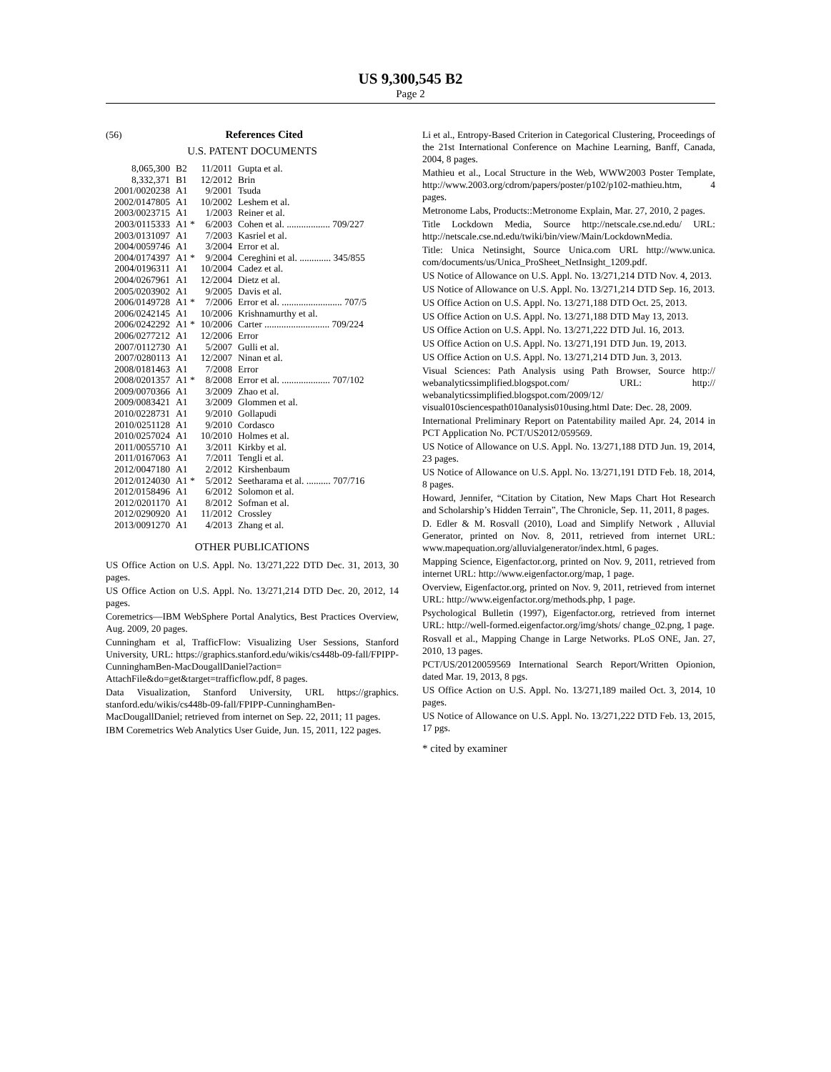US 9,300,545 B2
Page 2
(56) References Cited
U.S. PATENT DOCUMENTS
| 8,065,300 | B2 | 11/2011 | Gupta et al. |
| 8,332,371 | B1 | 12/2012 | Brin |
| 2001/0020238 | A1 | 9/2001 | Tsuda |
| 2002/0147805 | A1 | 10/2002 | Leshem et al. |
| 2003/0023715 | A1 | 1/2003 | Reiner et al. |
| 2003/0115333 | A1 * | 6/2003 | Cohen et al. .................. 709/227 |
| 2003/0131097 | A1 | 7/2003 | Kasriel et al. |
| 2004/0059746 | A1 | 3/2004 | Error et al. |
| 2004/0174397 | A1 * | 9/2004 | Cereghini et al. ............. 345/855 |
| 2004/0196311 | A1 | 10/2004 | Cadez et al. |
| 2004/0267961 | A1 | 12/2004 | Dietz et al. |
| 2005/0203902 | A1 | 9/2005 | Davis et al. |
| 2006/0149728 | A1 * | 7/2006 | Error et al. ......................... 707/5 |
| 2006/0242145 | A1 | 10/2006 | Krishnamurthy et al. |
| 2006/0242292 | A1 * | 10/2006 | Carter ........................... 709/224 |
| 2006/0277212 | A1 | 12/2006 | Error |
| 2007/0112730 | A1 | 5/2007 | Gulli et al. |
| 2007/0280113 | A1 | 12/2007 | Ninan et al. |
| 2008/0181463 | A1 | 7/2008 | Error |
| 2008/0201357 | A1 * | 8/2008 | Error et al. .................... 707/102 |
| 2009/0070366 | A1 | 3/2009 | Zhao et al. |
| 2009/0083421 | A1 | 3/2009 | Glommen et al. |
| 2010/0228731 | A1 | 9/2010 | Gollapudi |
| 2010/0251128 | A1 | 9/2010 | Cordasco |
| 2010/0257024 | A1 | 10/2010 | Holmes et al. |
| 2011/0055710 | A1 | 3/2011 | Kirkby et al. |
| 2011/0167063 | A1 | 7/2011 | Tengli et al. |
| 2012/0047180 | A1 | 2/2012 | Kirshenbaum |
| 2012/0124030 | A1 * | 5/2012 | Seetharama et al. .......... 707/716 |
| 2012/0158496 | A1 | 6/2012 | Solomon et al. |
| 2012/0201170 | A1 | 8/2012 | Sofman et al. |
| 2012/0290920 | A1 | 11/2012 | Crossley |
| 2013/0091270 | A1 | 4/2013 | Zhang et al. |
OTHER PUBLICATIONS
US Office Action on U.S. Appl. No. 13/271,222 DTD Dec. 31, 2013, 30 pages.
US Office Action on U.S. Appl. No. 13/271,214 DTD Dec. 20, 2012, 14 pages.
Coremetrics—IBM WebSphere Portal Analytics, Best Practices Overview, Aug. 2009, 20 pages.
Cunningham et al, TrafficFlow: Visualizing User Sessions, Stanford University, URL: https://graphics.stanford.edu/wikis/cs448b-09-fall/FPIPP-CunninghamBen-MacDougallDaniel?action= AttachFile&do=get&target=trafficflow.pdf, 8 pages.
Data Visualization, Stanford University, URL https://graphics. stanford.edu/wikis/cs448b-09-fall/FPIPP-CunninghamBen-MacDougallDaniel; retrieved from internet on Sep. 22, 2011; 11 pages.
IBM Coremetrics Web Analytics User Guide, Jun. 15, 2011, 122 pages.
Li et al., Entropy-Based Criterion in Categorical Clustering, Proceedings of the 21st International Conference on Machine Learning, Banff, Canada, 2004, 8 pages.
Mathieu et al., Local Structure in the Web, WWW2003 Poster Template, http://www.2003.org/cdrom/papers/poster/p102/p102-mathieu.htm, 4 pages.
Metronome Labs, Products::Metronome Explain, Mar. 27, 2010, 2 pages.
Title Lockdown Media, Source http://netscale.cse.nd.edu/ URL: http://netscale.cse.nd.edu/twiki/bin/view/Main/LockdownMedia.
Title: Unica Netinsight, Source Unica.com URL http://www.unica. com/documents/us/Unica_ProSheet_NetInsight_1209.pdf.
US Notice of Allowance on U.S. Appl. No. 13/271,214 DTD Nov. 4, 2013.
US Notice of Allowance on U.S. Appl. No. 13/271,214 DTD Sep. 16, 2013.
US Office Action on U.S. Appl. No. 13/271,188 DTD Oct. 25, 2013.
US Office Action on U.S. Appl. No. 13/271,188 DTD May 13, 2013.
US Office Action on U.S. Appl. No. 13/271,222 DTD Jul. 16, 2013.
US Office Action on U.S. Appl. No. 13/271,191 DTD Jun. 19, 2013.
US Office Action on U.S. Appl. No. 13/271,214 DTD Jun. 3, 2013.
Visual Sciences: Path Analysis using Path Browser, Source http:// webanalyticssimplified.blogspot.com/ URL: http:// webanalyticssimplified.blogspot.com/2009/12/ visual010sciencespath010analysis010using.html Date: Dec. 28, 2009.
International Preliminary Report on Patentability mailed Apr. 24, 2014 in PCT Application No. PCT/US2012/059569.
US Notice of Allowance on U.S. Appl. No. 13/271,188 DTD Jun. 19, 2014, 23 pages.
US Notice of Allowance on U.S. Appl. No. 13/271,191 DTD Feb. 18, 2014, 8 pages.
Howard, Jennifer, “Citation by Citation, New Maps Chart Hot Research and Scholarship’s Hidden Terrain”, The Chronicle, Sep. 11, 2011, 8 pages.
D. Edler & M. Rosvall (2010), Load and Simplify Network , Alluvial Generator, printed on Nov. 8, 2011, retrieved from internet URL: www.mapequation.org/alluvialgenerator/index.html, 6 pages.
Mapping Science, Eigenfactor.org, printed on Nov. 9, 2011, retrieved from internet URL: http://www.eigenfactor.org/map, 1 page.
Overview, Eigenfactor.org, printed on Nov. 9, 2011, retrieved from internet URL: http://www.eigenfactor.org/methods.php, 1 page.
Psychological Bulletin (1997), Eigenfactor.org, retrieved from internet URL: http://well-formed.eigenfactor.org/img/shots/ change_02.png, 1 page.
Rosvall et al., Mapping Change in Large Networks. PLoS ONE, Jan. 27, 2010, 13 pages.
PCT/US/20120059569 International Search Report/Written Opionion, dated Mar. 19, 2013, 8 pgs.
US Office Action on U.S. Appl. No. 13/271,189 mailed Oct. 3, 2014, 10 pages.
US Notice of Allowance on U.S. Appl. No. 13/271,222 DTD Feb. 13, 2015, 17 pgs.
* cited by examiner